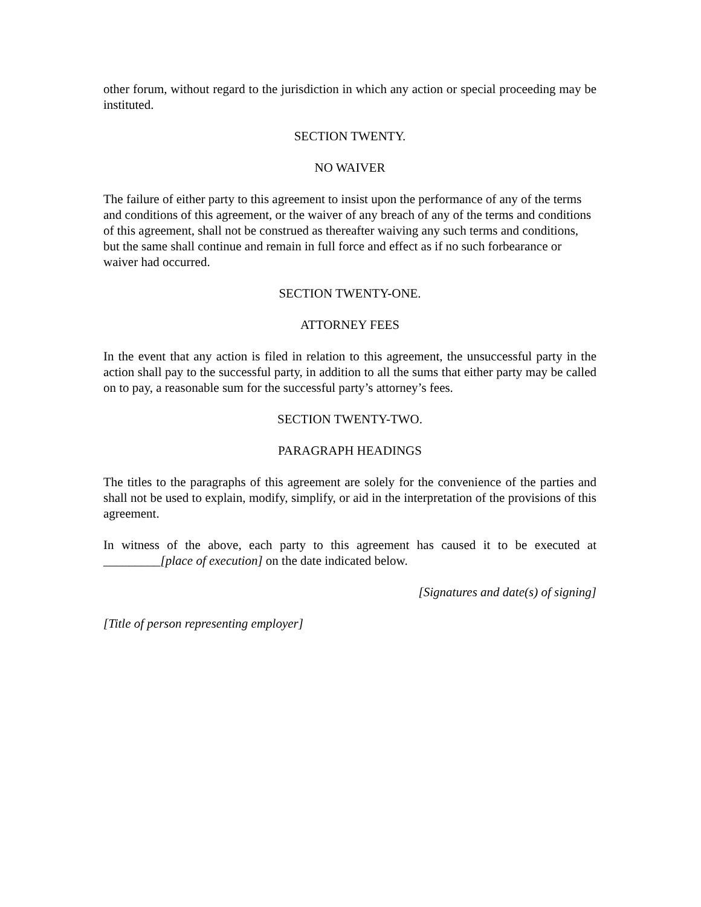other forum, without regard to the jurisdiction in which any action or special proceeding may be instituted.
SECTION TWENTY.
NO WAIVER
The failure of either party to this agreement to insist upon the performance of any of the terms and conditions of this agreement, or the waiver of any breach of any of the terms and conditions of this agreement, shall not be construed as thereafter waiving any such terms and conditions, but the same shall continue and remain in full force and effect as if no such forbearance or waiver had occurred.
SECTION TWENTY-ONE.
ATTORNEY FEES
In the event that any action is filed in relation to this agreement, the unsuccessful party in the action shall pay to the successful party, in addition to all the sums that either party may be called on to pay, a reasonable sum for the successful party’s attorney’s fees.
SECTION TWENTY-TWO.
PARAGRAPH HEADINGS
The titles to the paragraphs of this agreement are solely for the convenience of the parties and shall not be used to explain, modify, simplify, or aid in the interpretation of the provisions of this agreement.
In witness of the above, each party to this agreement has caused it to be executed at _________[place of execution] on the date indicated below.
[Signatures and date(s) of signing]
[Title of person representing employer]